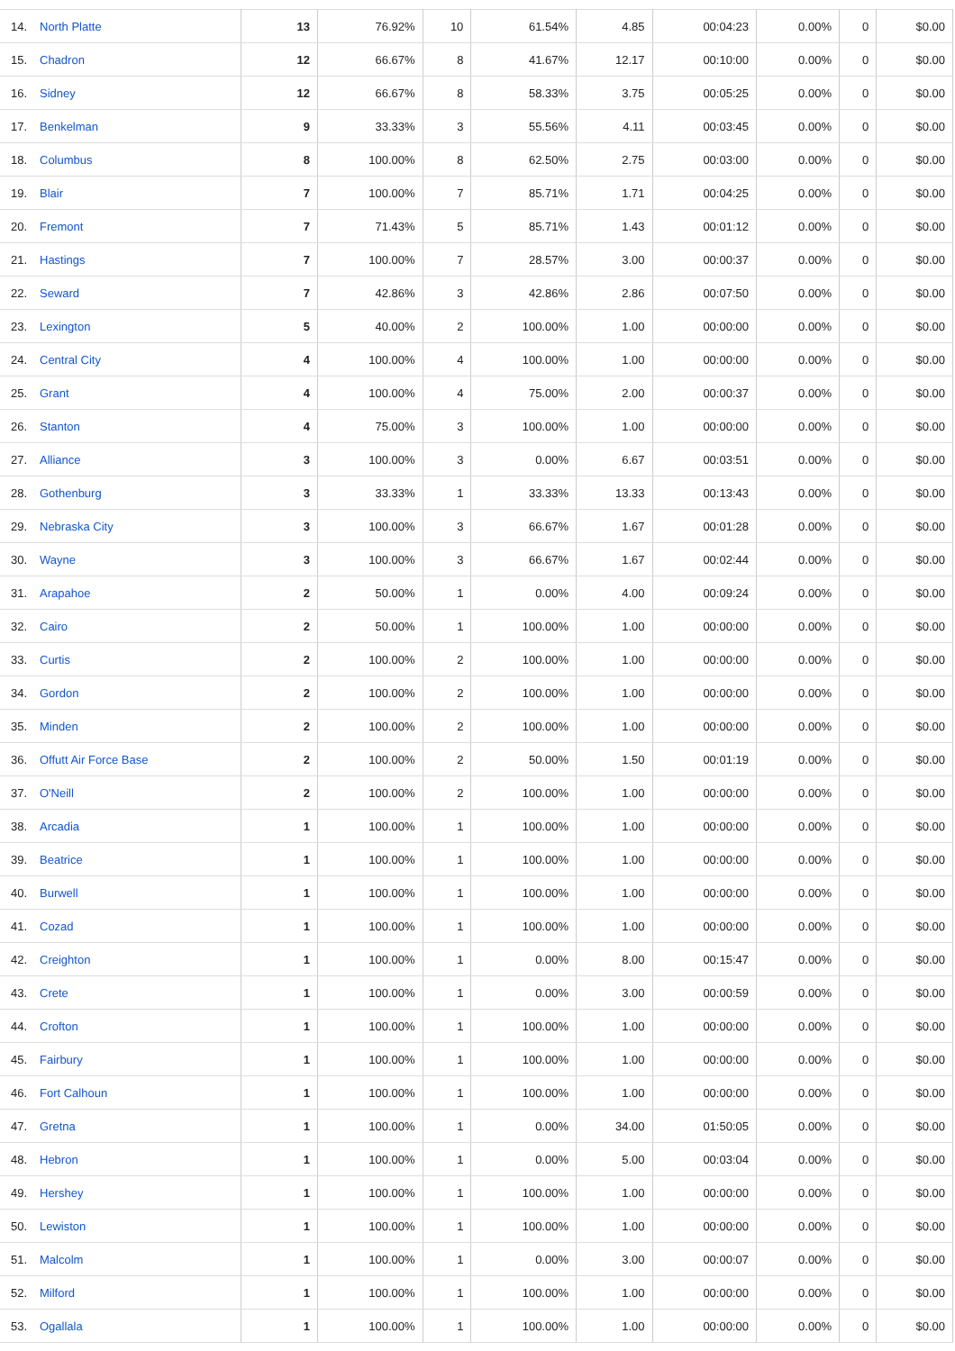| 14. | North Platte | 13 | 76.92% | 10 | 61.54% | 4.85 | 00:04:23 | 0.00% | 0 | $0.00 |
| 15. | Chadron | 12 | 66.67% | 8 | 41.67% | 12.17 | 00:10:00 | 0.00% | 0 | $0.00 |
| 16. | Sidney | 12 | 66.67% | 8 | 58.33% | 3.75 | 00:05:25 | 0.00% | 0 | $0.00 |
| 17. | Benkelman | 9 | 33.33% | 3 | 55.56% | 4.11 | 00:03:45 | 0.00% | 0 | $0.00 |
| 18. | Columbus | 8 | 100.00% | 8 | 62.50% | 2.75 | 00:03:00 | 0.00% | 0 | $0.00 |
| 19. | Blair | 7 | 100.00% | 7 | 85.71% | 1.71 | 00:04:25 | 0.00% | 0 | $0.00 |
| 20. | Fremont | 7 | 71.43% | 5 | 85.71% | 1.43 | 00:01:12 | 0.00% | 0 | $0.00 |
| 21. | Hastings | 7 | 100.00% | 7 | 28.57% | 3.00 | 00:00:37 | 0.00% | 0 | $0.00 |
| 22. | Seward | 7 | 42.86% | 3 | 42.86% | 2.86 | 00:07:50 | 0.00% | 0 | $0.00 |
| 23. | Lexington | 5 | 40.00% | 2 | 100.00% | 1.00 | 00:00:00 | 0.00% | 0 | $0.00 |
| 24. | Central City | 4 | 100.00% | 4 | 100.00% | 1.00 | 00:00:00 | 0.00% | 0 | $0.00 |
| 25. | Grant | 4 | 100.00% | 4 | 75.00% | 2.00 | 00:00:37 | 0.00% | 0 | $0.00 |
| 26. | Stanton | 4 | 75.00% | 3 | 100.00% | 1.00 | 00:00:00 | 0.00% | 0 | $0.00 |
| 27. | Alliance | 3 | 100.00% | 3 | 0.00% | 6.67 | 00:03:51 | 0.00% | 0 | $0.00 |
| 28. | Gothenburg | 3 | 33.33% | 1 | 33.33% | 13.33 | 00:13:43 | 0.00% | 0 | $0.00 |
| 29. | Nebraska City | 3 | 100.00% | 3 | 66.67% | 1.67 | 00:01:28 | 0.00% | 0 | $0.00 |
| 30. | Wayne | 3 | 100.00% | 3 | 66.67% | 1.67 | 00:02:44 | 0.00% | 0 | $0.00 |
| 31. | Arapahoe | 2 | 50.00% | 1 | 0.00% | 4.00 | 00:09:24 | 0.00% | 0 | $0.00 |
| 32. | Cairo | 2 | 50.00% | 1 | 100.00% | 1.00 | 00:00:00 | 0.00% | 0 | $0.00 |
| 33. | Curtis | 2 | 100.00% | 2 | 100.00% | 1.00 | 00:00:00 | 0.00% | 0 | $0.00 |
| 34. | Gordon | 2 | 100.00% | 2 | 100.00% | 1.00 | 00:00:00 | 0.00% | 0 | $0.00 |
| 35. | Minden | 2 | 100.00% | 2 | 100.00% | 1.00 | 00:00:00 | 0.00% | 0 | $0.00 |
| 36. | Offutt Air Force Base | 2 | 100.00% | 2 | 50.00% | 1.50 | 00:01:19 | 0.00% | 0 | $0.00 |
| 37. | O'Neill | 2 | 100.00% | 2 | 100.00% | 1.00 | 00:00:00 | 0.00% | 0 | $0.00 |
| 38. | Arcadia | 1 | 100.00% | 1 | 100.00% | 1.00 | 00:00:00 | 0.00% | 0 | $0.00 |
| 39. | Beatrice | 1 | 100.00% | 1 | 100.00% | 1.00 | 00:00:00 | 0.00% | 0 | $0.00 |
| 40. | Burwell | 1 | 100.00% | 1 | 100.00% | 1.00 | 00:00:00 | 0.00% | 0 | $0.00 |
| 41. | Cozad | 1 | 100.00% | 1 | 100.00% | 1.00 | 00:00:00 | 0.00% | 0 | $0.00 |
| 42. | Creighton | 1 | 100.00% | 1 | 0.00% | 8.00 | 00:15:47 | 0.00% | 0 | $0.00 |
| 43. | Crete | 1 | 100.00% | 1 | 0.00% | 3.00 | 00:00:59 | 0.00% | 0 | $0.00 |
| 44. | Crofton | 1 | 100.00% | 1 | 100.00% | 1.00 | 00:00:00 | 0.00% | 0 | $0.00 |
| 45. | Fairbury | 1 | 100.00% | 1 | 100.00% | 1.00 | 00:00:00 | 0.00% | 0 | $0.00 |
| 46. | Fort Calhoun | 1 | 100.00% | 1 | 100.00% | 1.00 | 00:00:00 | 0.00% | 0 | $0.00 |
| 47. | Gretna | 1 | 100.00% | 1 | 0.00% | 34.00 | 01:50:05 | 0.00% | 0 | $0.00 |
| 48. | Hebron | 1 | 100.00% | 1 | 0.00% | 5.00 | 00:03:04 | 0.00% | 0 | $0.00 |
| 49. | Hershey | 1 | 100.00% | 1 | 100.00% | 1.00 | 00:00:00 | 0.00% | 0 | $0.00 |
| 50. | Lewiston | 1 | 100.00% | 1 | 100.00% | 1.00 | 00:00:00 | 0.00% | 0 | $0.00 |
| 51. | Malcolm | 1 | 100.00% | 1 | 0.00% | 3.00 | 00:00:07 | 0.00% | 0 | $0.00 |
| 52. | Milford | 1 | 100.00% | 1 | 100.00% | 1.00 | 00:00:00 | 0.00% | 0 | $0.00 |
| 53. | Ogallala | 1 | 100.00% | 1 | 100.00% | 1.00 | 00:00:00 | 0.00% | 0 | $0.00 |